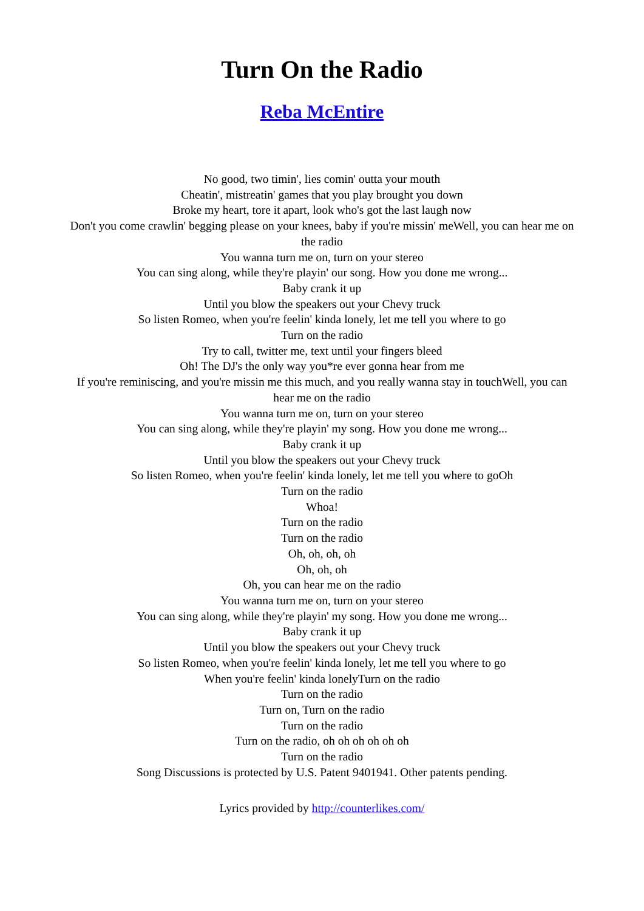Turn On the Radio
Reba McEntire
No good, two timin', lies comin' outta your mouth
Cheatin', mistreatin' games that you play brought you down
Broke my heart, tore it apart, look who's got the last laugh now
Don't you come crawlin' begging please on your knees, baby if you're missin' meWell, you can hear me on the radio
You wanna turn me on, turn on your stereo
You can sing along, while they're playin' our song. How you done me wrong...
Baby crank it up
Until you blow the speakers out your Chevy truck
So listen Romeo, when you're feelin' kinda lonely, let me tell you where to go
Turn on the radio
Try to call, twitter me, text until your fingers bleed
Oh! The DJ's the only way you*re ever gonna hear from me
If you're reminiscing, and you're missin me this much, and you really wanna stay in touchWell, you can hear me on the radio
You wanna turn me on, turn on your stereo
You can sing along, while they're playin' my song. How you done me wrong...
Baby crank it up
Until you blow the speakers out your Chevy truck
So listen Romeo, when you're feelin' kinda lonely, let me tell you where to goOh
Turn on the radio
Whoa!
Turn on the radio
Turn on the radio
Oh, oh, oh, oh
Oh, oh, oh
Oh, you can hear me on the radio
You wanna turn me on, turn on your stereo
You can sing along, while they're playin' my song. How you done me wrong...
Baby crank it up
Until you blow the speakers out your Chevy truck
So listen Romeo, when you're feelin' kinda lonely, let me tell you where to go
When you're feelin' kinda lonelyTurn on the radio
Turn on the radio
Turn on, Turn on the radio
Turn on the radio
Turn on the radio, oh oh oh oh oh oh
Turn on the radio
Song Discussions is protected by U.S. Patent 9401941. Other patents pending.
Lyrics provided by http://counterlikes.com/